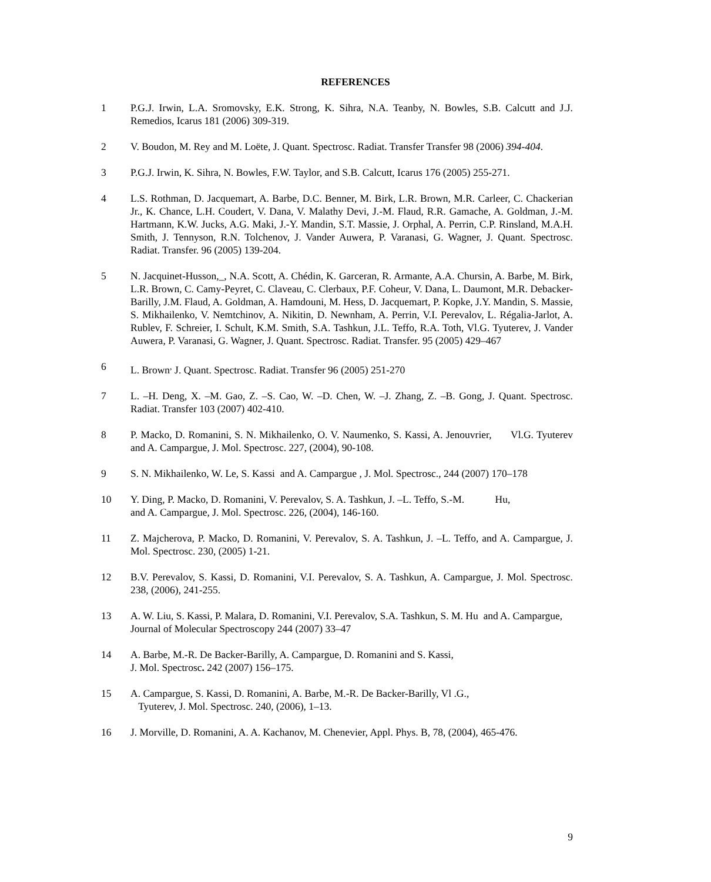REFERENCES
1 P.G.J. Irwin, L.A. Sromovsky, E.K. Strong, K. Sihra, N.A. Teanby, N. Bowles, S.B. Calcutt and J.J. Remedios, Icarus 181 (2006) 309-319.
2 V. Boudon, M. Rey and M. Loëte, J. Quant. Spectrosc. Radiat. Transfer Transfer 98 (2006) 394-404.
3 P.G.J. Irwin, K. Sihra, N. Bowles, F.W. Taylor, and S.B. Calcutt, Icarus 176 (2005) 255-271.
4 L.S. Rothman, D. Jacquemart, A. Barbe, D.C. Benner, M. Birk, L.R. Brown, M.R. Carleer, C. Chackerian Jr., K. Chance, L.H. Coudert, V. Dana, V. Malathy Devi, J.-M. Flaud, R.R. Gamache, A. Goldman, J.-M. Hartmann, K.W. Jucks, A.G. Maki, J.-Y. Mandin, S.T. Massie, J. Orphal, A. Perrin, C.P. Rinsland, M.A.H. Smith, J. Tennyson, R.N. Tolchenov, J. Vander Auwera, P. Varanasi, G. Wagner, J. Quant. Spectrosc. Radiat. Transfer. 96 (2005) 139-204.
5 N. Jacquinet-Husson,_, N.A. Scott, A. Chédin, K. Garceran, R. Armante, A.A. Chursin, A. Barbe, M. Birk, L.R. Brown, C. Camy-Peyret, C. Claveau, C. Clerbaux, P.F. Coheur, V. Dana, L. Daumont, M.R. Debacker-Barilly, J.M. Flaud, A. Goldman, A. Hamdouni, M. Hess, D. Jacquemart, P. Kopke, J.Y. Mandin, S. Massie, S. Mikhailenko, V. Nemtchinov, A. Nikitin, D. Newnham, A. Perrin, V.I. Perevalov, L. Régalia-Jarlot, A. Rublev, F. Schreier, I. Schult, K.M. Smith, S.A. Tashkun, J.L. Teffo, R.A. Toth, Vl.G. Tyuterev, J. Vander Auwera, P. Varanasi, G. Wagner, J. Quant. Spectrosc. Radiat. Transfer. 95 (2005) 429–467
6 L. Brown<sup>,</sup> J. Quant. Spectrosc. Radiat. Transfer 96 (2005) 251-270
7 L. –H. Deng, X. –M. Gao, Z. –S. Cao, W. –D. Chen, W. –J. Zhang, Z. –B. Gong, J. Quant. Spectrosc. Radiat. Transfer 103 (2007) 402-410.
8 P. Macko, D. Romanini, S. N. Mikhailenko, O. V. Naumenko, S. Kassi, A. Jenouvrier, Vl.G. Tyuterev and A. Campargue, J. Mol. Spectrosc. 227, (2004), 90-108.
9 S. N. Mikhailenko, W. Le, S. Kassi and A. Campargue , J. Mol. Spectrosc., 244 (2007) 170–178
10 Y. Ding, P. Macko, D. Romanini, V. Perevalov, S. A. Tashkun, J. –L. Teffo, S.-M. Hu,
and A. Campargue, J. Mol. Spectrosc. 226, (2004), 146-160.
11 Z. Majcherova, P. Macko, D. Romanini, V. Perevalov, S. A. Tashkun, J. –L. Teffo, and A. Campargue, J. Mol. Spectrosc. 230, (2005) 1-21.
12 B.V. Perevalov, S. Kassi, D. Romanini, V.I. Perevalov, S. A. Tashkun, A. Campargue, J. Mol. Spectrosc. 238, (2006), 241-255.
13 A. W. Liu, S. Kassi, P. Malara, D. Romanini, V.I. Perevalov, S.A. Tashkun, S. M. Hu and A. Campargue,
Journal of Molecular Spectroscopy 244 (2007) 33–47
14 A. Barbe, M.-R. De Backer-Barilly, A. Campargue, D. Romanini and S. Kassi,
J. Mol. Spectrosc. 242 (2007) 156–175.
15 A. Campargue, S. Kassi, D. Romanini, A. Barbe, M.-R. De Backer-Barilly, Vl .G.,
Tyuterev, J. Mol. Spectrosc. 240, (2006), 1–13.
16 J. Morville, D. Romanini, A. A. Kachanov, M. Chenevier, Appl. Phys. B, 78, (2004), 465-476.
9